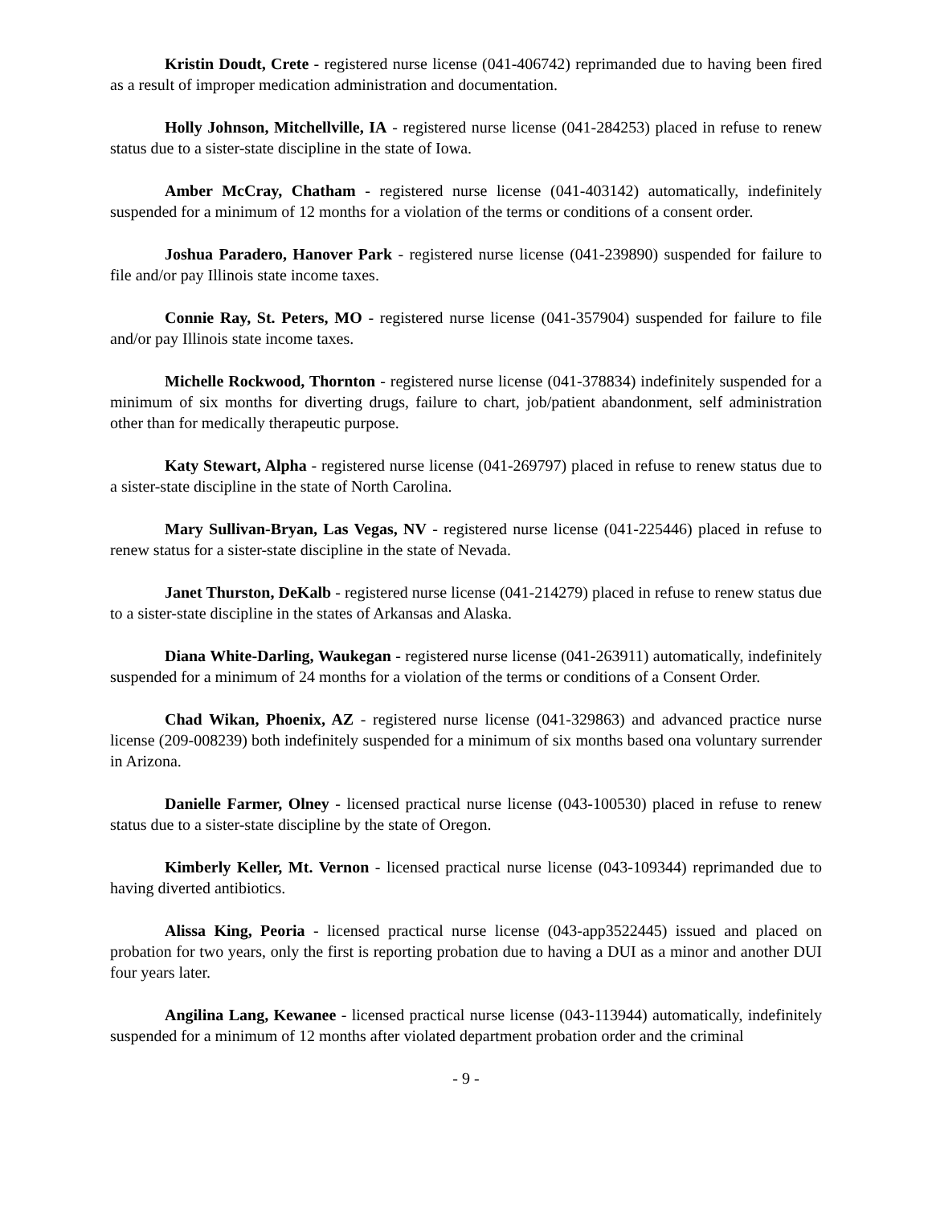Kristin Doudt, Crete - registered nurse license (041-406742) reprimanded due to having been fired as a result of improper medication administration and documentation.
Holly Johnson, Mitchellville, IA - registered nurse license (041-284253) placed in refuse to renew status due to a sister-state discipline in the state of Iowa.
Amber McCray, Chatham - registered nurse license (041-403142) automatically, indefinitely suspended for a minimum of 12 months for a violation of the terms or conditions of a consent order.
Joshua Paradero, Hanover Park - registered nurse license (041-239890) suspended for failure to file and/or pay Illinois state income taxes.
Connie Ray, St. Peters, MO - registered nurse license (041-357904) suspended for failure to file and/or pay Illinois state income taxes.
Michelle Rockwood, Thornton - registered nurse license (041-378834) indefinitely suspended for a minimum of six months for diverting drugs, failure to chart, job/patient abandonment, self administration other than for medically therapeutic purpose.
Katy Stewart, Alpha - registered nurse license (041-269797) placed in refuse to renew status due to a sister-state discipline in the state of North Carolina.
Mary Sullivan-Bryan, Las Vegas, NV - registered nurse license (041-225446) placed in refuse to renew status for a sister-state discipline in the state of Nevada.
Janet Thurston, DeKalb - registered nurse license (041-214279) placed in refuse to renew status due to a sister-state discipline in the states of Arkansas and Alaska.
Diana White-Darling, Waukegan - registered nurse license (041-263911) automatically, indefinitely suspended for a minimum of 24 months for a violation of the terms or conditions of a Consent Order.
Chad Wikan, Phoenix, AZ - registered nurse license (041-329863) and advanced practice nurse license (209-008239) both indefinitely suspended for a minimum of six months based ona voluntary surrender in Arizona.
Danielle Farmer, Olney - licensed practical nurse license (043-100530) placed in refuse to renew status due to a sister-state discipline by the state of Oregon.
Kimberly Keller, Mt. Vernon - licensed practical nurse license (043-109344) reprimanded due to having diverted antibiotics.
Alissa King, Peoria - licensed practical nurse license (043-app3522445) issued and placed on probation for two years, only the first is reporting probation due to having a DUI as a minor and another DUI four years later.
Angilina Lang, Kewanee - licensed practical nurse license (043-113944) automatically, indefinitely suspended for a minimum of 12 months after violated department probation order and the criminal
- 9 -